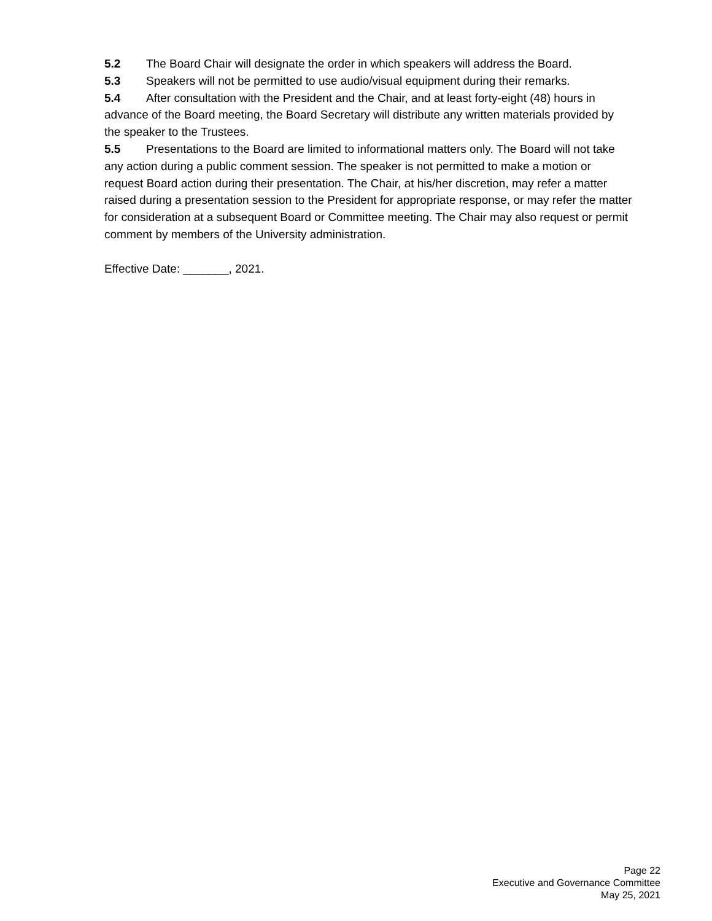5.2 The Board Chair will designate the order in which speakers will address the Board.
5.3 Speakers will not be permitted to use audio/visual equipment during their remarks.
5.4 After consultation with the President and the Chair, and at least forty-eight (48) hours in advance of the Board meeting, the Board Secretary will distribute any written materials provided by the speaker to the Trustees.
5.5 Presentations to the Board are limited to informational matters only. The Board will not take any action during a public comment session. The speaker is not permitted to make a motion or request Board action during their presentation. The Chair, at his/her discretion, may refer a matter raised during a presentation session to the President for appropriate response, or may refer the matter for consideration at a subsequent Board or Committee meeting. The Chair may also request or permit comment by members of the University administration.
Effective Date: _______, 2021.
Page 22
Executive and Governance Committee
May 25, 2021